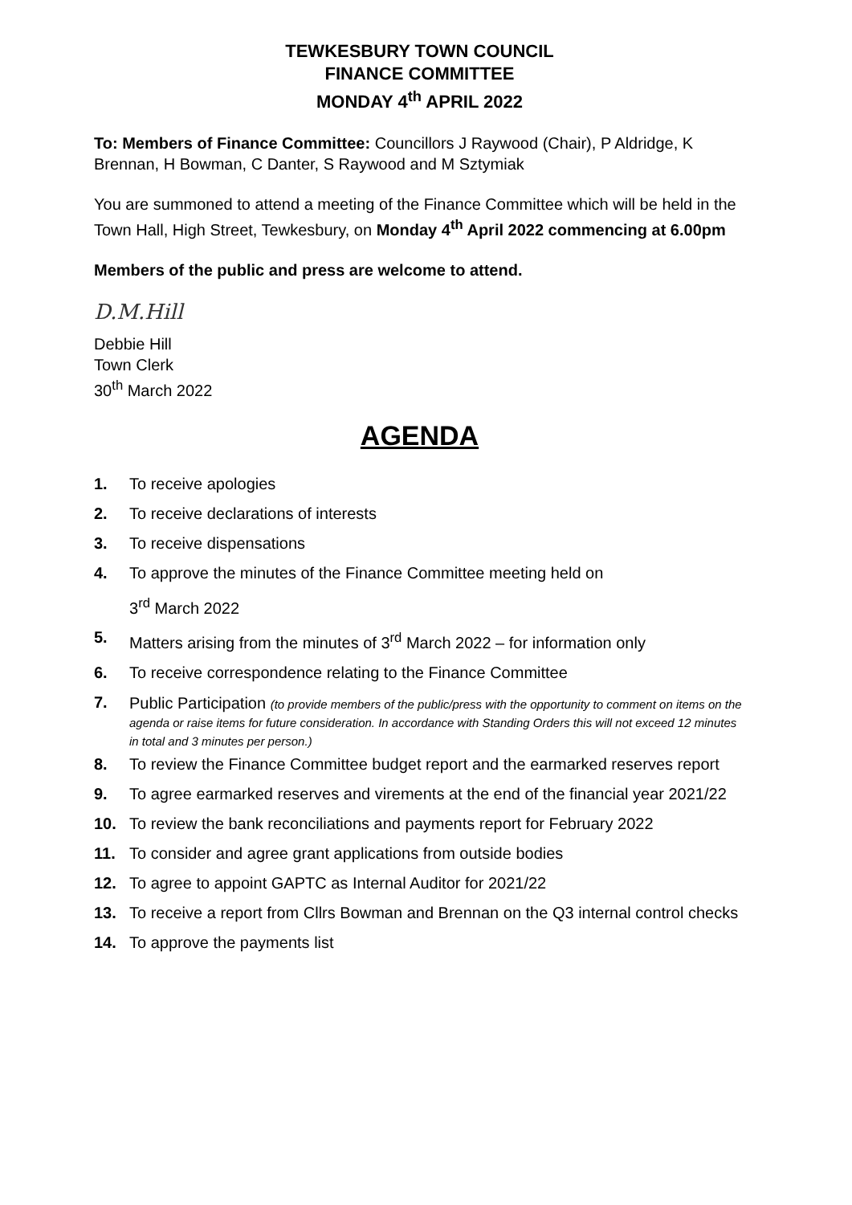TEWKESBURY TOWN COUNCIL
FINANCE COMMITTEE
MONDAY 4<sup>th</sup> APRIL 2022
To: Members of Finance Committee: Councillors J Raywood (Chair), P Aldridge, K Brennan, H Bowman, C Danter, S Raywood and M Sztymiak
You are summoned to attend a meeting of the Finance Committee which will be held in the Town Hall, High Street, Tewkesbury, on Monday 4<sup>th</sup> April 2022 commencing at 6.00pm
Members of the public and press are welcome to attend.
D.M.Hill
Debbie Hill
Town Clerk
30<sup>th</sup> March 2022
AGENDA
1. To receive apologies
2. To receive declarations of interests
3. To receive dispensations
4. To approve the minutes of the Finance Committee meeting held on
3<sup>rd</sup> March 2022
5. Matters arising from the minutes of 3<sup>rd</sup> March 2022 – for information only
6. To receive correspondence relating to the Finance Committee
7. Public Participation (to provide members of the public/press with the opportunity to comment on items on the agenda or raise items for future consideration. In accordance with Standing Orders this will not exceed 12 minutes in total and 3 minutes per person.)
8. To review the Finance Committee budget report and the earmarked reserves report
9. To agree earmarked reserves and virements at the end of the financial year 2021/22
10. To review the bank reconciliations and payments report for February 2022
11. To consider and agree grant applications from outside bodies
12. To agree to appoint GAPTC as Internal Auditor for 2021/22
13. To receive a report from Cllrs Bowman and Brennan on the Q3 internal control checks
14. To approve the payments list